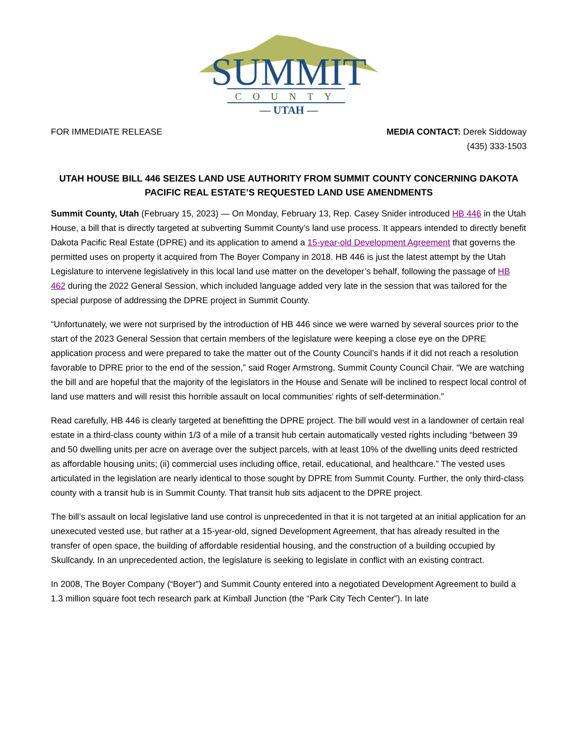SUMMIT
COUNTY
— UTAH —
FOR IMMEDIATE RELEASE MEDIA CONTACT: Derek Siddoway
(435) 333-1503
UTAH HOUSE BILL 446 SEIZES LAND USE AUTHORITY FROM SUMMIT COUNTY CONCERNING DAKOTA PACIFIC REAL ESTATE’S REQUESTED LAND USE AMENDMENTS
Summit County, Utah (February 15, 2023) — On Monday, February 13, Rep. Casey Snider introduced HB 446 in the Utah House, a bill that is directly targeted at subverting Summit County’s land use process. It appears intended to directly benefit Dakota Pacific Real Estate (DPRE) and its application to amend a 15-year-old Development Agreement that governs the permitted uses on property it acquired from The Boyer Company in 2018. HB 446 is just the latest attempt by the Utah Legislature to intervene legislatively in this local land use matter on the developer’s behalf, following the passage of HB 462 during the 2022 General Session, which included language added very late in the session that was tailored for the special purpose of addressing the DPRE project in Summit County.
“Unfortunately, we were not surprised by the introduction of HB 446 since we were warned by several sources prior to the start of the 2023 General Session that certain members of the legislature were keeping a close eye on the DPRE application process and were prepared to take the matter out of the County Council’s hands if it did not reach a resolution favorable to DPRE prior to the end of the session,” said Roger Armstrong, Summit County Council Chair. “We are watching the bill and are hopeful that the majority of the legislators in the House and Senate will be inclined to respect local control of land use matters and will resist this horrible assault on local communities’ rights of self-determination.”
Read carefully, HB 446 is clearly targeted at benefitting the DPRE project. The bill would vest in a landowner of certain real estate in a third-class county within 1/3 of a mile of a transit hub certain automatically vested rights including “between 39 and 50 dwelling units per acre on average over the subject parcels, with at least 10% of the dwelling units deed restricted as affordable housing units; (ii) commercial uses including office, retail, educational, and healthcare.” The vested uses articulated in the legislation are nearly identical to those sought by DPRE from Summit County. Further, the only third-class county with a transit hub is in Summit County. That transit hub sits adjacent to the DPRE project.
The bill’s assault on local legislative land use control is unprecedented in that it is not targeted at an initial application for an unexecuted vested use, but rather at a 15-year-old, signed Development Agreement, that has already resulted in the transfer of open space, the building of affordable residential housing, and the construction of a building occupied by Skullcandy. In an unprecedented action, the legislature is seeking to legislate in conflict with an existing contract.
In 2008, The Boyer Company (“Boyer”) and Summit County entered into a negotiated Development Agreement to build a 1.3 million square foot tech research park at Kimball Junction (the “Park City Tech Center”). In late